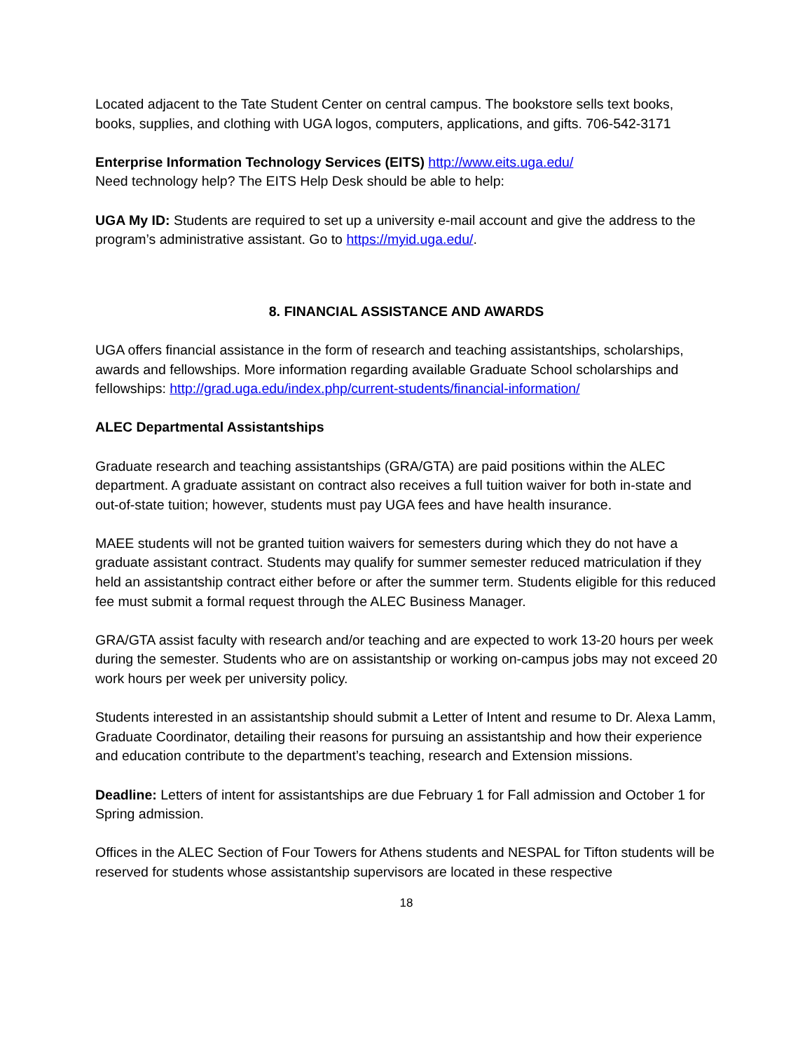Located adjacent to the Tate Student Center on central campus. The bookstore sells text books, books, supplies, and clothing with UGA logos, computers, applications, and gifts. 706-542-3171
Enterprise Information Technology Services (EITS) http://www.eits.uga.edu/
Need technology help? The EITS Help Desk should be able to help:
UGA My ID: Students are required to set up a university e-mail account and give the address to the program’s administrative assistant. Go to https://myid.uga.edu/.
8. FINANCIAL ASSISTANCE AND AWARDS
UGA offers financial assistance in the form of research and teaching assistantships, scholarships, awards and fellowships. More information regarding available Graduate School scholarships and fellowships: http://grad.uga.edu/index.php/current-students/financial-information/
ALEC Departmental Assistantships
Graduate research and teaching assistantships (GRA/GTA) are paid positions within the ALEC department. A graduate assistant on contract also receives a full tuition waiver for both in-state and out-of-state tuition; however, students must pay UGA fees and have health insurance.
MAEE students will not be granted tuition waivers for semesters during which they do not have a graduate assistant contract. Students may qualify for summer semester reduced matriculation if they held an assistantship contract either before or after the summer term. Students eligible for this reduced fee must submit a formal request through the ALEC Business Manager.
GRA/GTA assist faculty with research and/or teaching and are expected to work 13-20 hours per week during the semester. Students who are on assistantship or working on-campus jobs may not exceed 20 work hours per week per university policy.
Students interested in an assistantship should submit a Letter of Intent and resume to Dr. Alexa Lamm, Graduate Coordinator, detailing their reasons for pursuing an assistantship and how their experience and education contribute to the department’s teaching, research and Extension missions.
Deadline: Letters of intent for assistantships are due February 1 for Fall admission and October 1 for Spring admission.
Offices in the ALEC Section of Four Towers for Athens students and NESPAL for Tifton students will be reserved for students whose assistantship supervisors are located in these respective
18